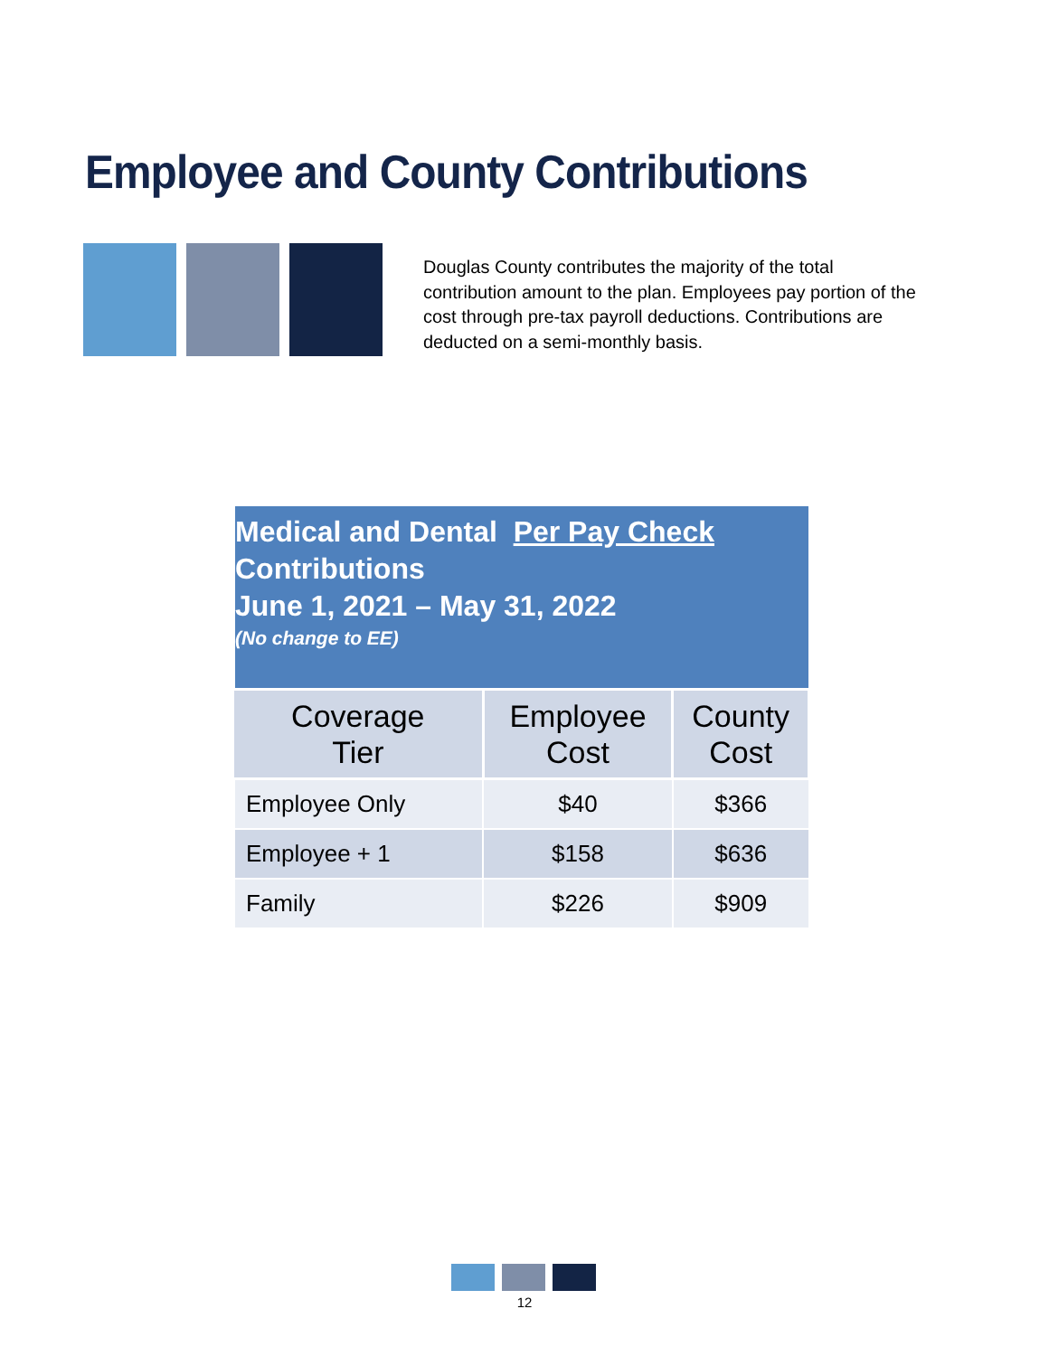Employee and County Contributions
Douglas County contributes the majority of the total contribution amount to the plan. Employees pay portion of the cost through pre-tax payroll deductions. Contributions are deducted on a semi-monthly basis.
| Medical and Dental Per Pay Check Contributions June 1, 2021 – May 31, 2022 (No change to EE) | | |
| Coverage Tier | Employee Cost | County Cost |
| Employee Only | $40 | $366 |
| Employee + 1 | $158 | $636 |
| Family | $226 | $909 |
12